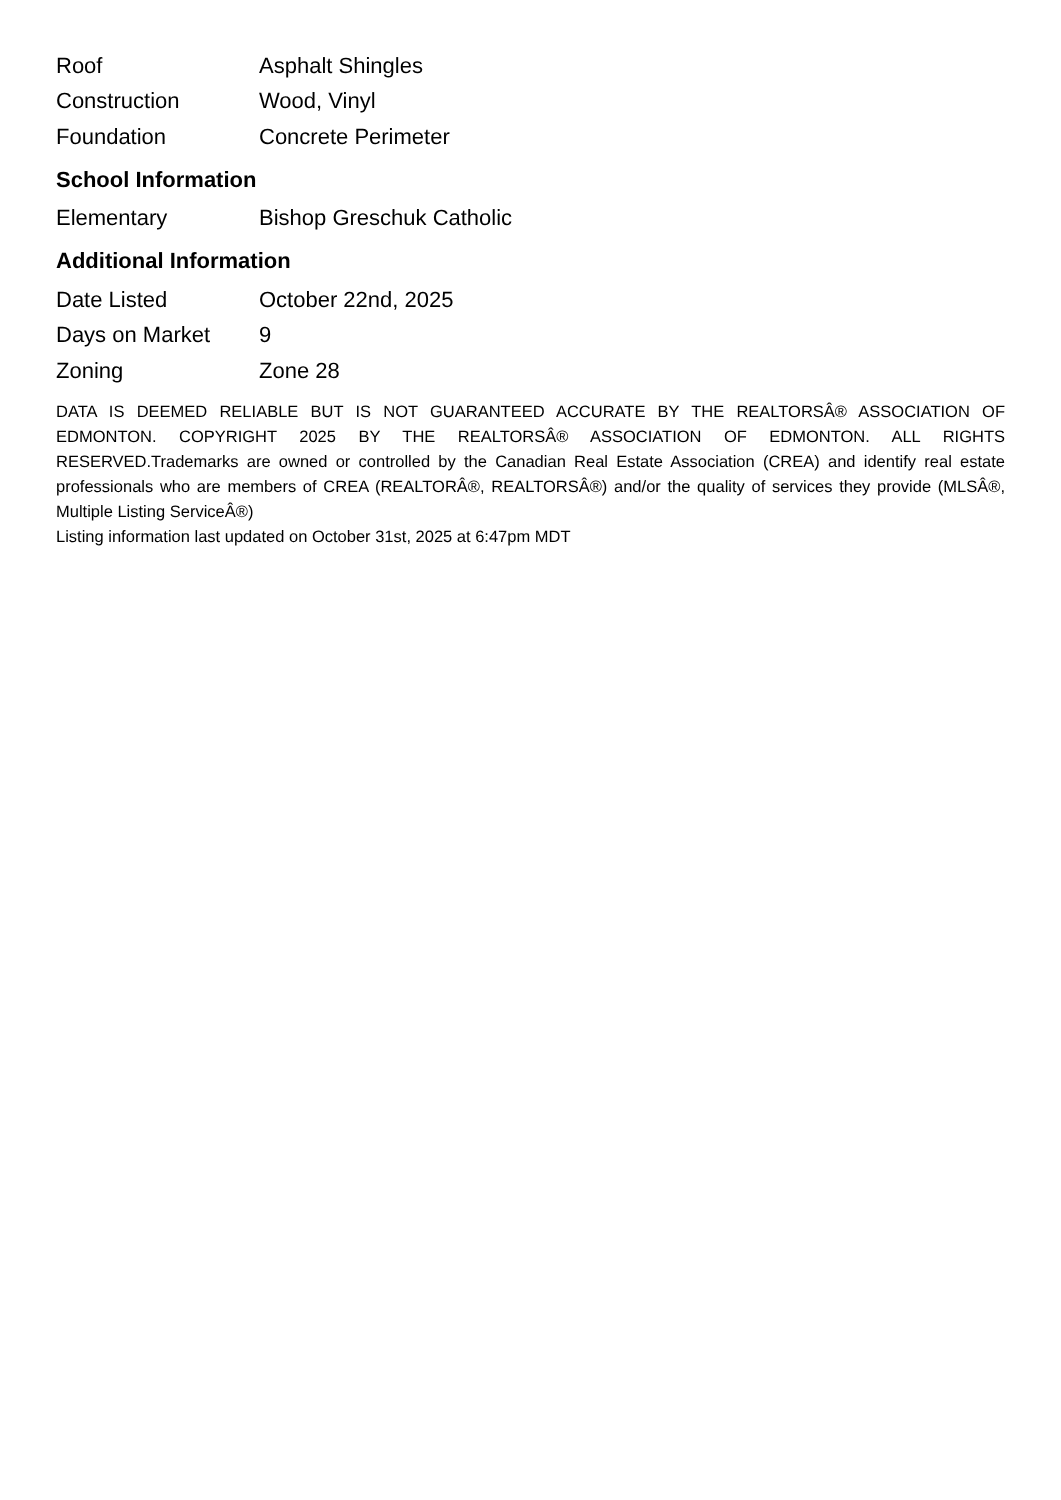| Roof | Asphalt Shingles |
| Construction | Wood, Vinyl |
| Foundation | Concrete Perimeter |
School Information
| Elementary | Bishop Greschuk Catholic |
Additional Information
| Date Listed | October 22nd, 2025 |
| Days on Market | 9 |
| Zoning | Zone 28 |
DATA IS DEEMED RELIABLE BUT IS NOT GUARANTEED ACCURATE BY THE REALTORSÂ® ASSOCIATION OF EDMONTON. COPYRIGHT 2025 BY THE REALTORSÂ® ASSOCIATION OF EDMONTON. ALL RIGHTS RESERVED.Trademarks are owned or controlled by the Canadian Real Estate Association (CREA) and identify real estate professionals who are members of CREA (REALTORÂ®, REALTORSÂ®) and/or the quality of services they provide (MLSÂ®, Multiple Listing ServiceÂ®)
Listing information last updated on October 31st, 2025 at 6:47pm MDT